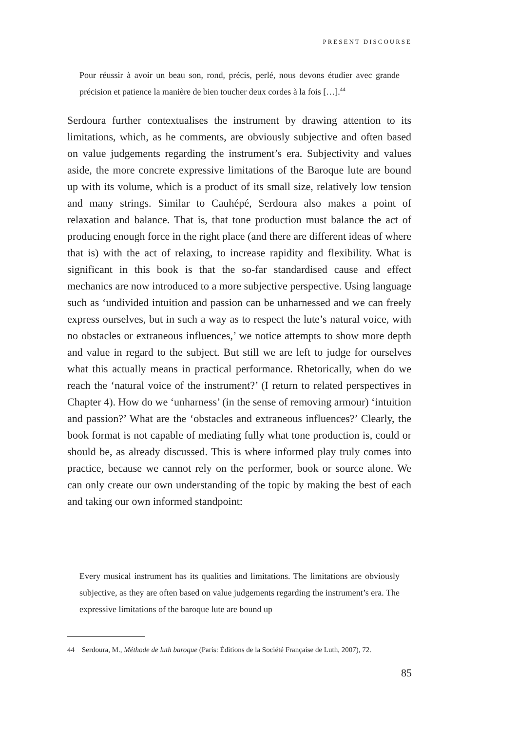PRESENT DISCOURSE
Pour réussir à avoir un beau son, rond, précis, perlé, nous devons étudier avec grande précision et patience la manière de bien toucher deux cordes à la fois […].<sup>44</sup>
Serdoura further contextualises the instrument by drawing attention to its limitations, which, as he comments, are obviously subjective and often based on value judgements regarding the instrument’s era. Subjectivity and values aside, the more concrete expressive limitations of the Baroque lute are bound up with its volume, which is a product of its small size, relatively low tension and many strings. Similar to Cauhépé, Serdoura also makes a point of relaxation and balance. That is, that tone production must balance the act of producing enough force in the right place (and there are different ideas of where that is) with the act of relaxing, to increase rapidity and flexibility. What is significant in this book is that the so-far standardised cause and effect mechanics are now introduced to a more subjective perspective. Using language such as ‘undivided intuition and passion can be unharnessed and we can freely express ourselves, but in such a way as to respect the lute’s natural voice, with no obstacles or extraneous influences,’ we notice attempts to show more depth and value in regard to the subject. But still we are left to judge for ourselves what this actually means in practical performance. Rhetorically, when do we reach the ‘natural voice of the instrument?’ (I return to related perspectives in Chapter 4). How do we ‘unharness’ (in the sense of removing armour) ‘intuition and passion?’ What are the ‘obstacles and extraneous influences?’ Clearly, the book format is not capable of mediating fully what tone production is, could or should be, as already discussed. This is where informed play truly comes into practice, because we cannot rely on the performer, book or source alone. We can only create our own understanding of the topic by making the best of each and taking our own informed standpoint:
Every musical instrument has its qualities and limitations. The limitations are obviously subjective, as they are often based on value judgements regarding the instrument’s era. The expressive limitations of the baroque lute are bound up
44 Serdoura, M., Méthode de luth baroque (Paris: Éditions de la Société Française de Luth, 2007), 72.
85